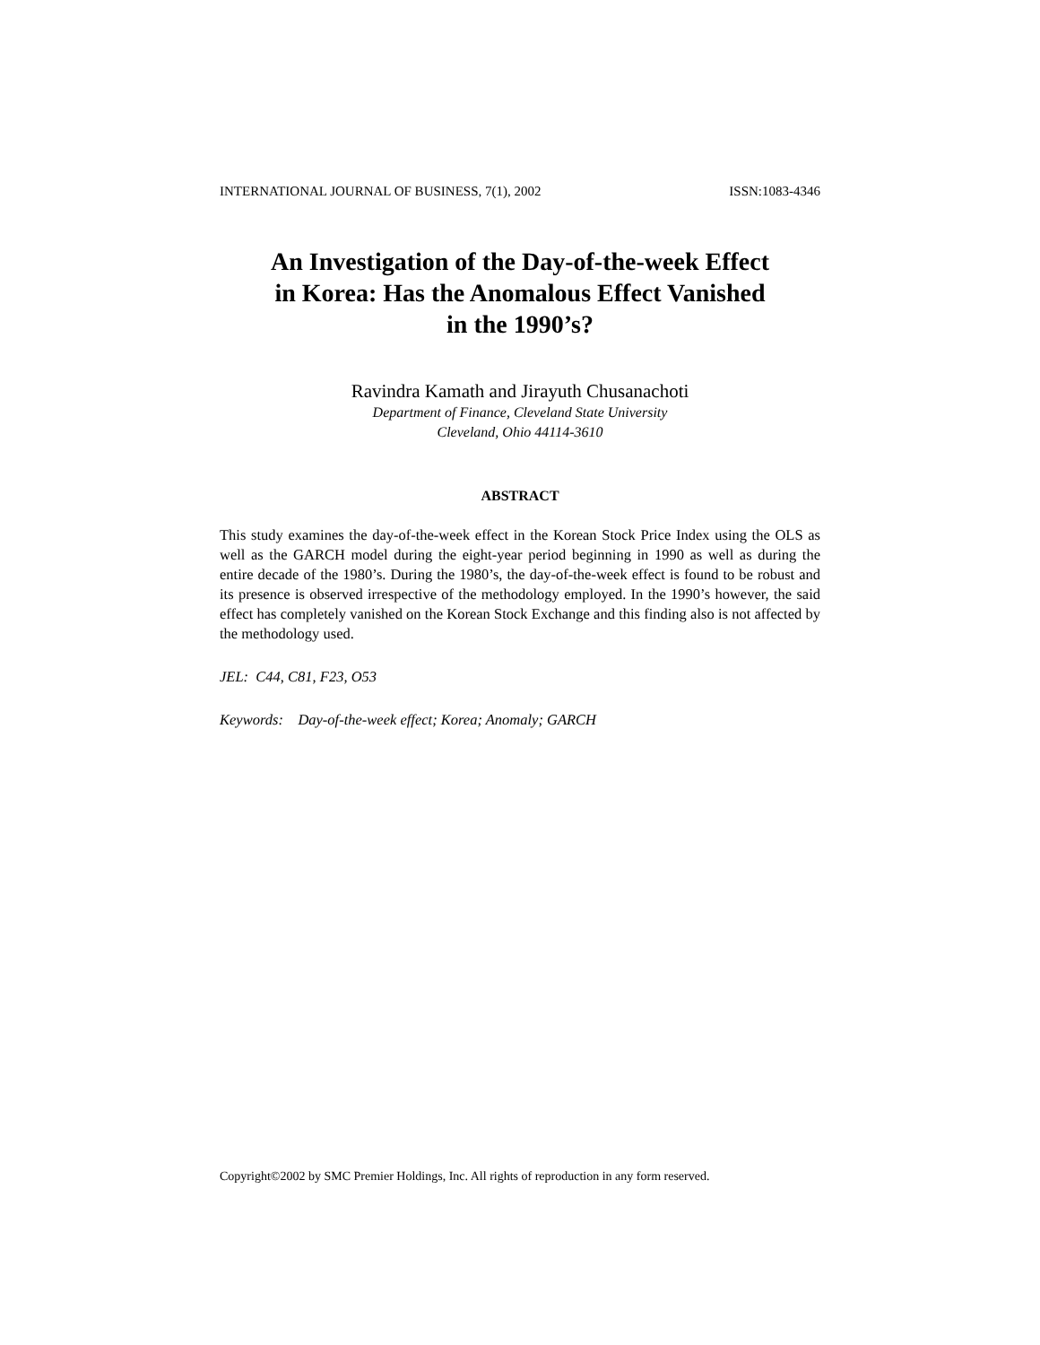INTERNATIONAL JOURNAL OF BUSINESS, 7(1), 2002 ISSN:1083-4346
An Investigation of the Day-of-the-week Effect
in Korea: Has the Anomalous Effect Vanished
in the 1990’s?
Ravindra Kamath and Jirayuth Chusanachoti
Department of Finance, Cleveland State University
Cleveland, Ohio 44114-3610
ABSTRACT
This study examines the day-of-the-week effect in the Korean Stock Price Index using the OLS as well as the GARCH model during the eight-year period beginning in 1990 as well as during the entire decade of the 1980’s. During the 1980’s, the day-of-the-week effect is found to be robust and its presence is observed irrespective of the methodology employed. In the 1990’s however, the said effect has completely vanished on the Korean Stock Exchange and this finding also is not affected by the methodology used.
JEL: C44, C81, F23, O53
Keywords: Day-of-the-week effect; Korea; Anomaly; GARCH
Copyright©2002 by SMC Premier Holdings, Inc. All rights of reproduction in any form reserved.